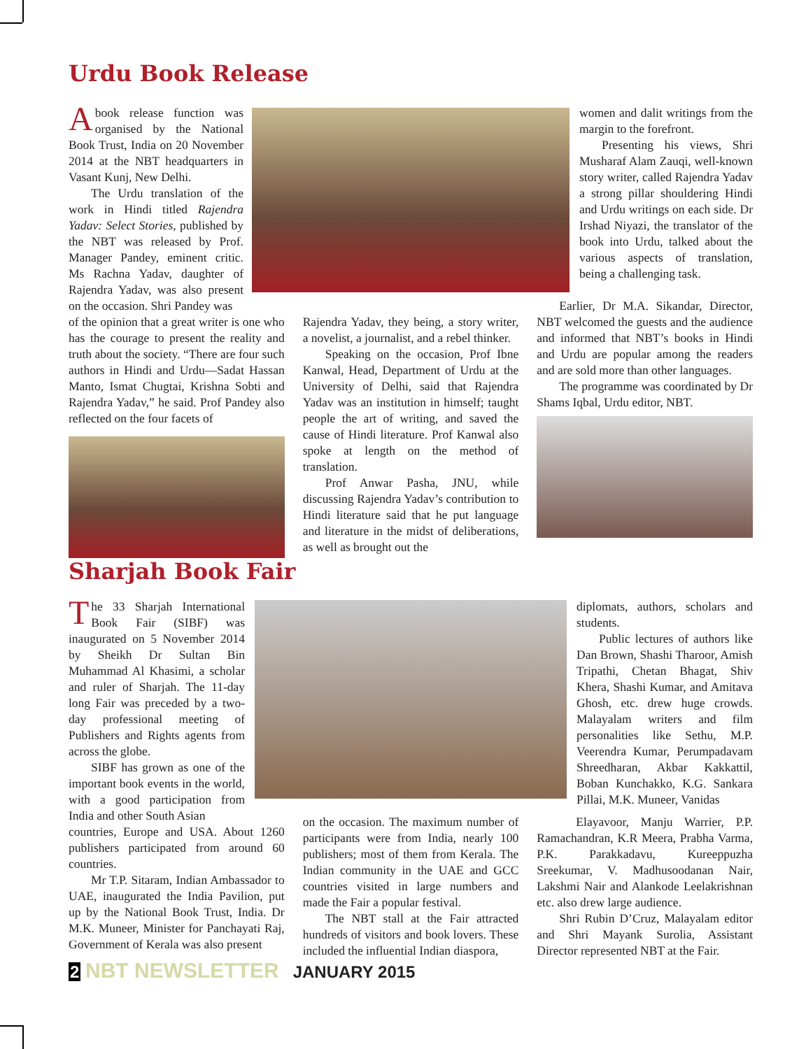Urdu Book Release
Abook release function was organised by the National Book Trust, India on 20 November 2014 at the NBT headquarters in Vasant Kunj, New Delhi.
The Urdu translation of the work in Hindi titled Rajendra Yadav: Select Stories, published by the NBT was released by Prof. Manager Pandey, eminent critic. Ms Rachna Yadav, daughter of Rajendra Yadav, was also present on the occasion. Shri Pandey was
women and dalit writings from the margin to the forefront.
Presenting his views, Shri Musharaf Alam Zauqi, well-known story writer, called Rajendra Yadav a strong pillar shouldering Hindi and Urdu writings on each side. Dr Irshad Niyazi, the translator of the book into Urdu, talked about the various aspects of translation, being a challenging task.
of the opinion that a great writer is one who has the courage to present the reality and truth about the society. “There are four such authors in Hindi and Urdu—Sadat Hassan Manto, Ismat Chugtai, Krishna Sobti and Rajendra Yadav,” he said. Prof Pandey also reflected on the four facets of
Rajendra Yadav, they being, a story writer, a novelist, a journalist, and a rebel thinker.
Speaking on the occasion, Prof Ibne Kanwal, Head, Department of Urdu at the University of Delhi, said that Rajendra Yadav was an institution in himself; taught people the art of writing, and saved the cause of Hindi literature. Prof Kanwal also spoke at length on the method of translation.
Prof Anwar Pasha, JNU, while discussing Rajendra Yadav’s contribution to Hindi literature said that he put language and literature in the midst of deliberations, as well as brought out the
Earlier, Dr M.A. Sikandar, Director, NBT welcomed the guests and the audience and informed that NBT’s books in Hindi and Urdu are popular among the readers and are sold more than other languages.
The programme was coordinated by Dr Shams Iqbal, Urdu editor, NBT.
Sharjah Book Fair
The 33 Sharjah International Book Fair (SIBF) was inaugurated on 5 November 2014 by Sheikh Dr Sultan Bin Muhammad Al Khasimi, a scholar and ruler of Sharjah. The 11-day long Fair was preceded by a two-day professional meeting of Publishers and Rights agents from across the globe.
SIBF has grown as one of the important book events in the world, with a good participation from India and other South Asian
diplomats, authors, scholars and students.
Public lectures of authors like Dan Brown, Shashi Tharoor, Amish Tripathi, Chetan Bhagat, Shiv Khera, Shashi Kumar, and Amitava Ghosh, etc. drew huge crowds. Malayalam writers and film personalities like Sethu, M.P. Veerendra Kumar, Perumpadavam Shreedharan, Akbar Kakkattil, Boban Kunchakko, K.G. Sankara Pillai, M.K. Muneer, Vanidas
countries, Europe and USA. About 1260 publishers participated from around 60 countries.
Mr T.P. Sitaram, Indian Ambassador to UAE, inaugurated the India Pavilion, put up by the National Book Trust, India. Dr M.K. Muneer, Minister for Panchayati Raj, Government of Kerala was also present
on the occasion. The maximum number of participants were from India, nearly 100 publishers; most of them from Kerala. The Indian community in the UAE and GCC countries visited in large numbers and made the Fair a popular festival.
The NBT stall at the Fair attracted hundreds of visitors and book lovers. These included the influential Indian diaspora,
Elayavoor, Manju Warrier, P.P. Ramachandran, K.R Meera, Prabha Varma, P.K. Parakkadavu, Kureeppuzha Sreekumar, V. Madhusoodanan Nair, Lakshmi Nair and Alankode Leelakrishnan etc. also drew large audience.
Shri Rubin D’Cruz, Malayalam editor and Shri Mayank Surolia, Assistant Director represented NBT at the Fair.
2 NBT NEWSLETTER JANUARY 2015